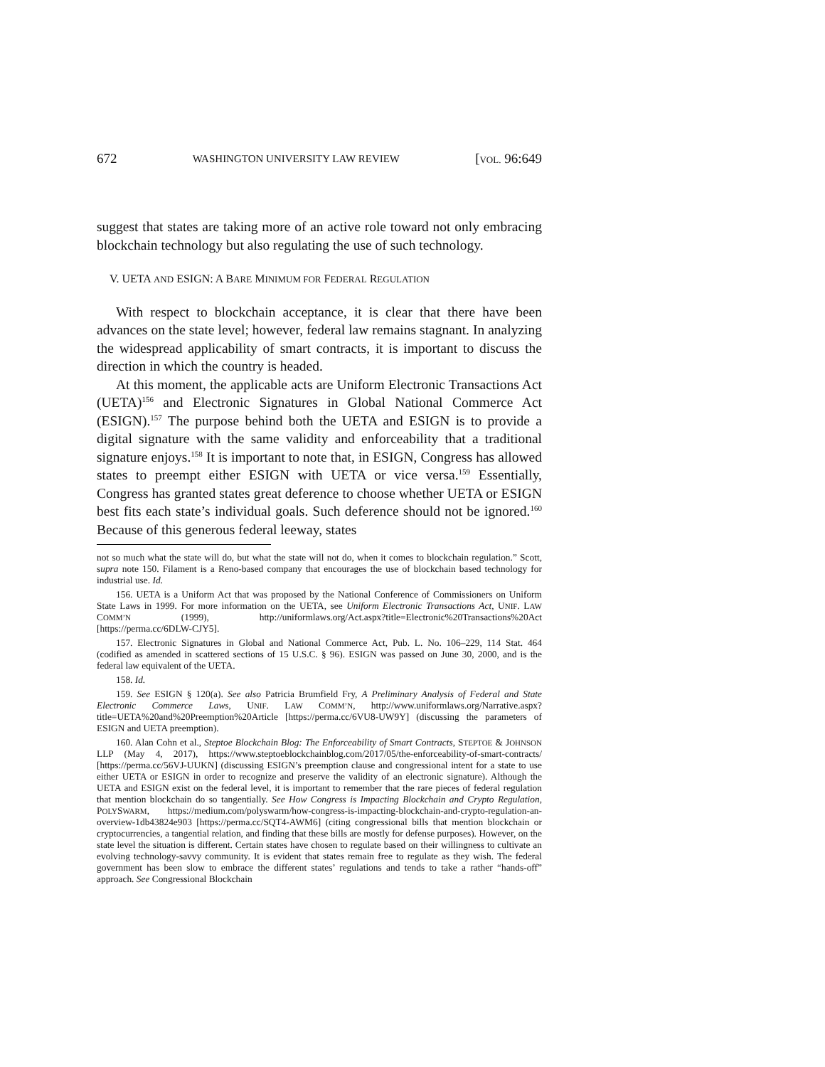672 WASHINGTON UNIVERSITY LAW REVIEW [VOL. 96:649
suggest that states are taking more of an active role toward not only embracing blockchain technology but also regulating the use of such technology.
V. UETA AND ESIGN: A BARE MINIMUM FOR FEDERAL REGULATION
With respect to blockchain acceptance, it is clear that there have been advances on the state level; however, federal law remains stagnant. In analyzing the widespread applicability of smart contracts, it is important to discuss the direction in which the country is headed.
At this moment, the applicable acts are Uniform Electronic Transactions Act (UETA)<sup>156</sup> and Electronic Signatures in Global National Commerce Act (ESIGN).<sup>157</sup> The purpose behind both the UETA and ESIGN is to provide a digital signature with the same validity and enforceability that a traditional signature enjoys.<sup>158</sup> It is important to note that, in ESIGN, Congress has allowed states to preempt either ESIGN with UETA or vice versa.<sup>159</sup> Essentially, Congress has granted states great deference to choose whether UETA or ESIGN best fits each state’s individual goals. Such deference should not be ignored.<sup>160</sup> Because of this generous federal leeway, states
not so much what the state will do, but what the state will not do, when it comes to blockchain regulation.” Scott, supra note 150. Filament is a Reno-based company that encourages the use of blockchain based technology for industrial use. Id.
156. UETA is a Uniform Act that was proposed by the National Conference of Commissioners on Uniform State Laws in 1999. For more information on the UETA, see Uniform Electronic Transactions Act, UNIF. LAW COMM’N (1999), http://uniformlaws.org/Act.aspx?title=Electronic%20Transactions%20Act [https://perma.cc/6DLW-CJY5].
157. Electronic Signatures in Global and National Commerce Act, Pub. L. No. 106–229, 114 Stat. 464 (codified as amended in scattered sections of 15 U.S.C. § 96). ESIGN was passed on June 30, 2000, and is the federal law equivalent of the UETA.
158. Id.
159. See ESIGN § 120(a). See also Patricia Brumfield Fry, A Preliminary Analysis of Federal and State Electronic Commerce Laws, UNIF. LAW COMM’N, http://www.uniformlaws.org/Narrative.aspx?title=UETA%20and%20Preemption%20Article [https://perma.cc/6VU8-UW9Y] (discussing the parameters of ESIGN and UETA preemption).
160. Alan Cohn et al., Steptoe Blockchain Blog: The Enforceability of Smart Contracts, STEPTOE & JOHNSON LLP (May 4, 2017), https://www.steptoeblockchainblog.com/2017/05/the-enforceability-of-smart-contracts/ [https://perma.cc/56VJ-UUKN] (discussing ESIGN’s preemption clause and congressional intent for a state to use either UETA or ESIGN in order to recognize and preserve the validity of an electronic signature). Although the UETA and ESIGN exist on the federal level, it is important to remember that the rare pieces of federal regulation that mention blockchain do so tangentially. See How Congress is Impacting Blockchain and Crypto Regulation, POLYSWARM, https://medium.com/polyswarm/how-congress-is-impacting-blockchain-and-crypto-regulation-an-overview-1db43824e903 [https://perma.cc/SQT4-AWM6] (citing congressional bills that mention blockchain or cryptocurrencies, a tangential relation, and finding that these bills are mostly for defense purposes). However, on the state level the situation is different. Certain states have chosen to regulate based on their willingness to cultivate an evolving technology-savvy community. It is evident that states remain free to regulate as they wish. The federal government has been slow to embrace the different states’ regulations and tends to take a rather “hands-off” approach. See Congressional Blockchain